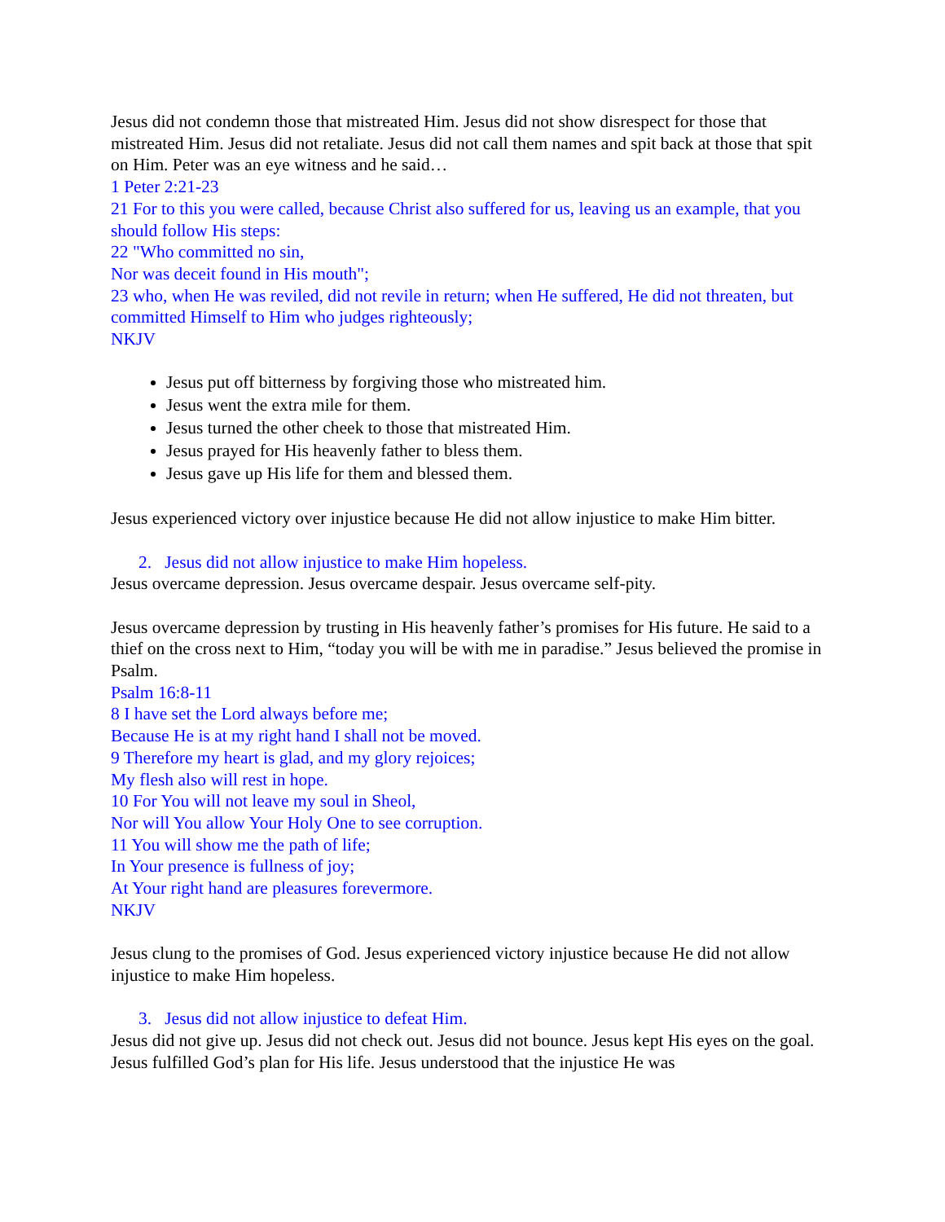Jesus did not condemn those that mistreated Him. Jesus did not show disrespect for those that mistreated Him. Jesus did not retaliate. Jesus did not call them names and spit back at those that spit on Him. Peter was an eye witness and he said…
1 Peter 2:21-23
21 For to this you were called, because Christ also suffered for us, leaving us an example, that you should follow His steps:
22 "Who committed no sin,
Nor was deceit found in His mouth";
23 who, when He was reviled, did not revile in return; when He suffered, He did not threaten, but committed Himself to Him who judges righteously;
NKJV
Jesus put off bitterness by forgiving those who mistreated him.
Jesus went the extra mile for them.
Jesus turned the other cheek to those that mistreated Him.
Jesus prayed for His heavenly father to bless them.
Jesus gave up His life for them and blessed them.
Jesus experienced victory over injustice because He did not allow injustice to make Him bitter.
2. Jesus did not allow injustice to make Him hopeless.
Jesus overcame depression. Jesus overcame despair. Jesus overcame self-pity.
Jesus overcame depression by trusting in His heavenly father’s promises for His future. He said to a thief on the cross next to Him, “today you will be with me in paradise.” Jesus believed the promise in Psalm.
Psalm 16:8-11
8 I have set the Lord always before me;
Because He is at my right hand I shall not be moved.
9 Therefore my heart is glad, and my glory rejoices;
My flesh also will rest in hope.
10 For You will not leave my soul in Sheol,
Nor will You allow Your Holy One to see corruption.
11 You will show me the path of life;
In Your presence is fullness of joy;
At Your right hand are pleasures forevermore.
NKJV
Jesus clung to the promises of God. Jesus experienced victory injustice because He did not allow injustice to make Him hopeless.
3. Jesus did not allow injustice to defeat Him.
Jesus did not give up. Jesus did not check out. Jesus did not bounce. Jesus kept His eyes on the goal. Jesus fulfilled God’s plan for His life. Jesus understood that the injustice He was